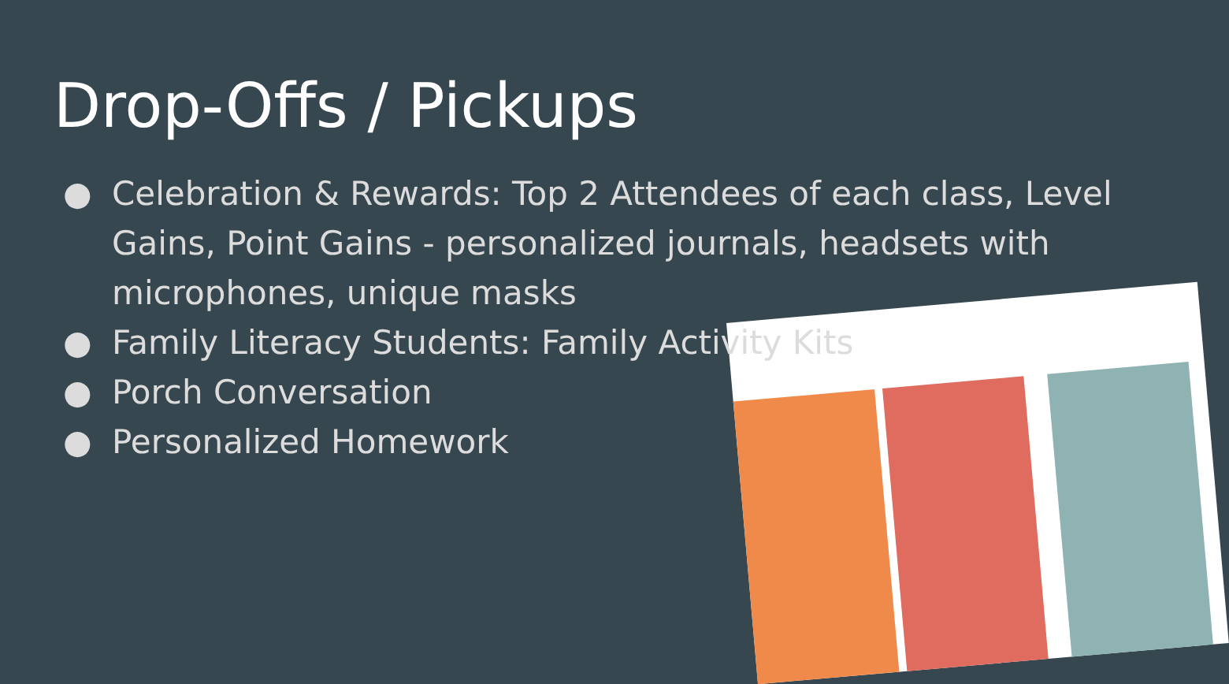Drop-Offs / Pickups
● Celebration & Rewards: Top 2 Attendees of each class, Level Gains, Point Gains - personalized journals, headsets with microphones, unique masks
● Family Literacy Students: Family Activity Kits
● Porch Conversation
● Personalized Homework